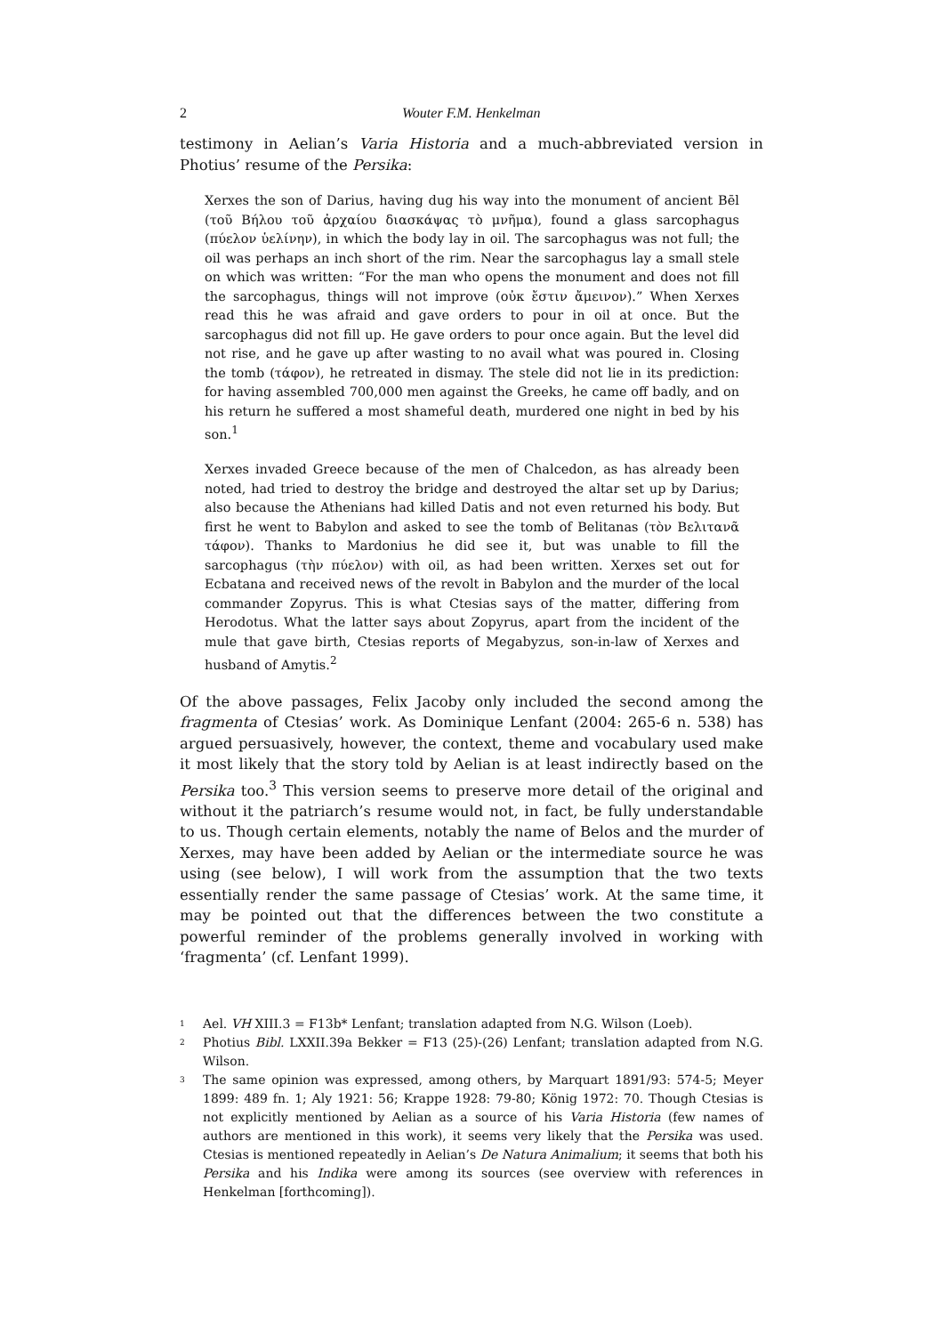2 Wouter F.M. Henkelman
testimony in Aelian’s Varia Historia and a much-abbreviated version in Photius’ resume of the Persika:
Xerxes the son of Darius, having dug his way into the monument of ancient Bēl (τοῦ Βήλου τοῦ ἀρχαίου διασκάψας τὸ μνῆμα), found a glass sarcophagus (πύελον ὑελίνην), in which the body lay in oil. The sarcophagus was not full; the oil was perhaps an inch short of the rim. Near the sarcophagus lay a small stele on which was written: “For the man who opens the monument and does not fill the sarcophagus, things will not improve (οὐκ ἔστιν ἄμεινον).” When Xerxes read this he was afraid and gave orders to pour in oil at once. But the sarcophagus did not fill up. He gave orders to pour once again. But the level did not rise, and he gave up after wasting to no avail what was poured in. Closing the tomb (τάφον), he retreated in dismay. The stele did not lie in its prediction: for having assembled 700,000 men against the Greeks, he came off badly, and on his return he suffered a most shameful death, murdered one night in bed by his son.<sup>1</sup>
Xerxes invaded Greece because of the men of Chalcedon, as has already been noted, had tried to destroy the bridge and destroyed the altar set up by Darius; also because the Athenians had killed Datis and not even returned his body. But first he went to Babylon and asked to see the tomb of Belitanas (τὸν Βελιτανᾶ τάφον). Thanks to Mardonius he did see it, but was unable to fill the sarcophagus (τὴν πύελον) with oil, as had been written. Xerxes set out for Ecbatana and received news of the revolt in Babylon and the murder of the local commander Zopyrus. This is what Ctesias says of the matter, differing from Herodotus. What the latter says about Zopyrus, apart from the incident of the mule that gave birth, Ctesias reports of Megabyzus, son-in-law of Xerxes and husband of Amytis.<sup>2</sup>
Of the above passages, Felix Jacoby only included the second among the fragmenta of Ctesias’ work. As Dominique Lenfant (2004: 265-6 n. 538) has argued persuasively, however, the context, theme and vocabulary used make it most likely that the story told by Aelian is at least indirectly based on the Persika too.<sup>3</sup> This version seems to preserve more detail of the original and without it the patriarch’s resume would not, in fact, be fully understandable to us. Though certain elements, notably the name of Belos and the murder of Xerxes, may have been added by Aelian or the intermediate source he was using (see below), I will work from the assumption that the two texts essentially render the same passage of Ctesias’ work. At the same time, it may be pointed out that the differences between the two constitute a powerful reminder of the problems generally involved in working with ‘fragmenta’ (cf. Lenfant 1999).
<sup>1</sup> Ael. VH XIII.3 = F13b* Lenfant; translation adapted from N.G. Wilson (Loeb).
<sup>2</sup> Photius Bibl. LXXII.39a Bekker = F13 (25)-(26) Lenfant; translation adapted from N.G. Wilson.
<sup>3</sup> The same opinion was expressed, among others, by Marquart 1891/93: 574-5; Meyer 1899: 489 fn. 1; Aly 1921: 56; Krappe 1928: 79-80; König 1972: 70. Though Ctesias is not explicitly mentioned by Aelian as a source of his Varia Historia (few names of authors are mentioned in this work), it seems very likely that the Persika was used. Ctesias is mentioned repeatedly in Aelian’s De Natura Animalium; it seems that both his Persika and his Indika were among its sources (see overview with references in Henkelman [forthcoming]).